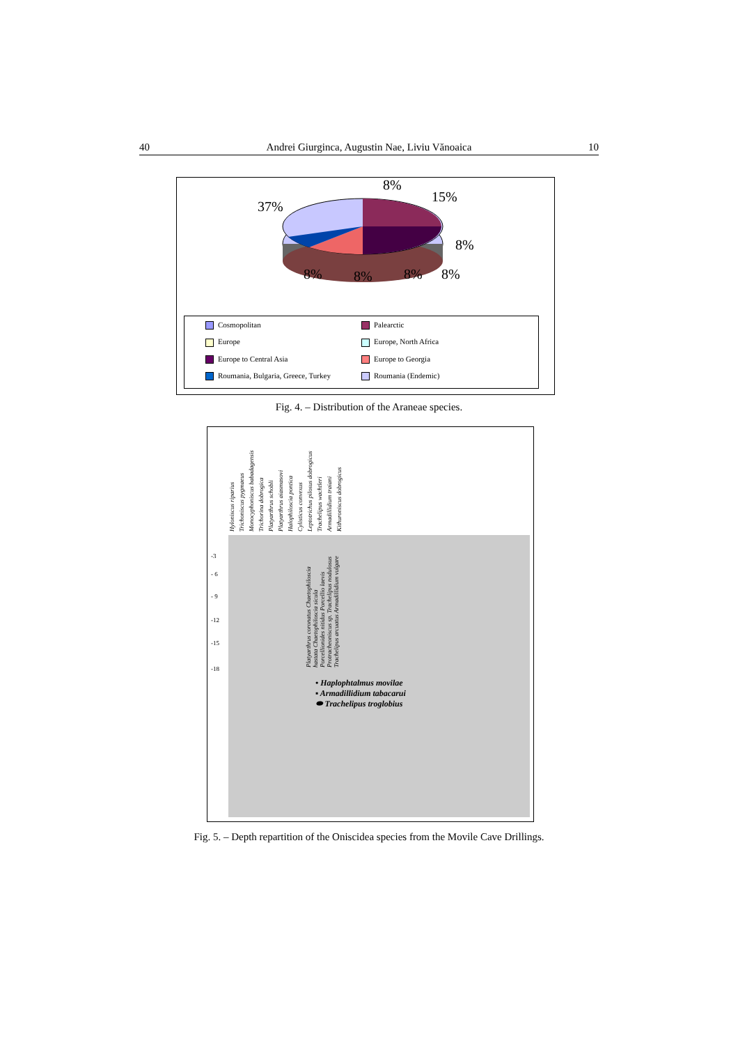40 Andrei Giurginca, Augustin Nae, Liviu Vănoaica 10
8%
15%
37%
8%
8%
8%
8%
8%
Cosmopolitan
Palearctic
Europe
Europe, North Africa
Europe to Central Asia
Europe to Georgia
Roumania, Bulgaria, Greece, Turkey
Roumania (Endemic)
Fig. 4. – Distribution of the Araneae species.
Hyloniscus riparius Trichoniscus pygmaeus Monocyphoniscus babadagensis Trichorina dobrogica Platyarthrus schobli Platyarthrus aiasmasovi Halophiloscia pontica Cylisticus convexus Leptotrichus pilosus dobrogicus Trachelipus wachtleri Armadillidium traiani Kithuroniscus dobrogicus
-3
- 6
- 9
-12
-15
-18
Platyarthrus coronatus Chaetophiloscia hastata Chaetophiloscia sicula Porcellionides nitidus Porcellio laevis Protracheoniscus sp. Trachelipus nodulosus Trachelipus arcuatus Armadillidium vulgare
• Haplophtalmus movilae
▪ Armadillidium tabacarui
⬬ Trachelipus troglobius
Fig. 5. – Depth repartition of the Oniscidea species from the Movile Cave Drillings.